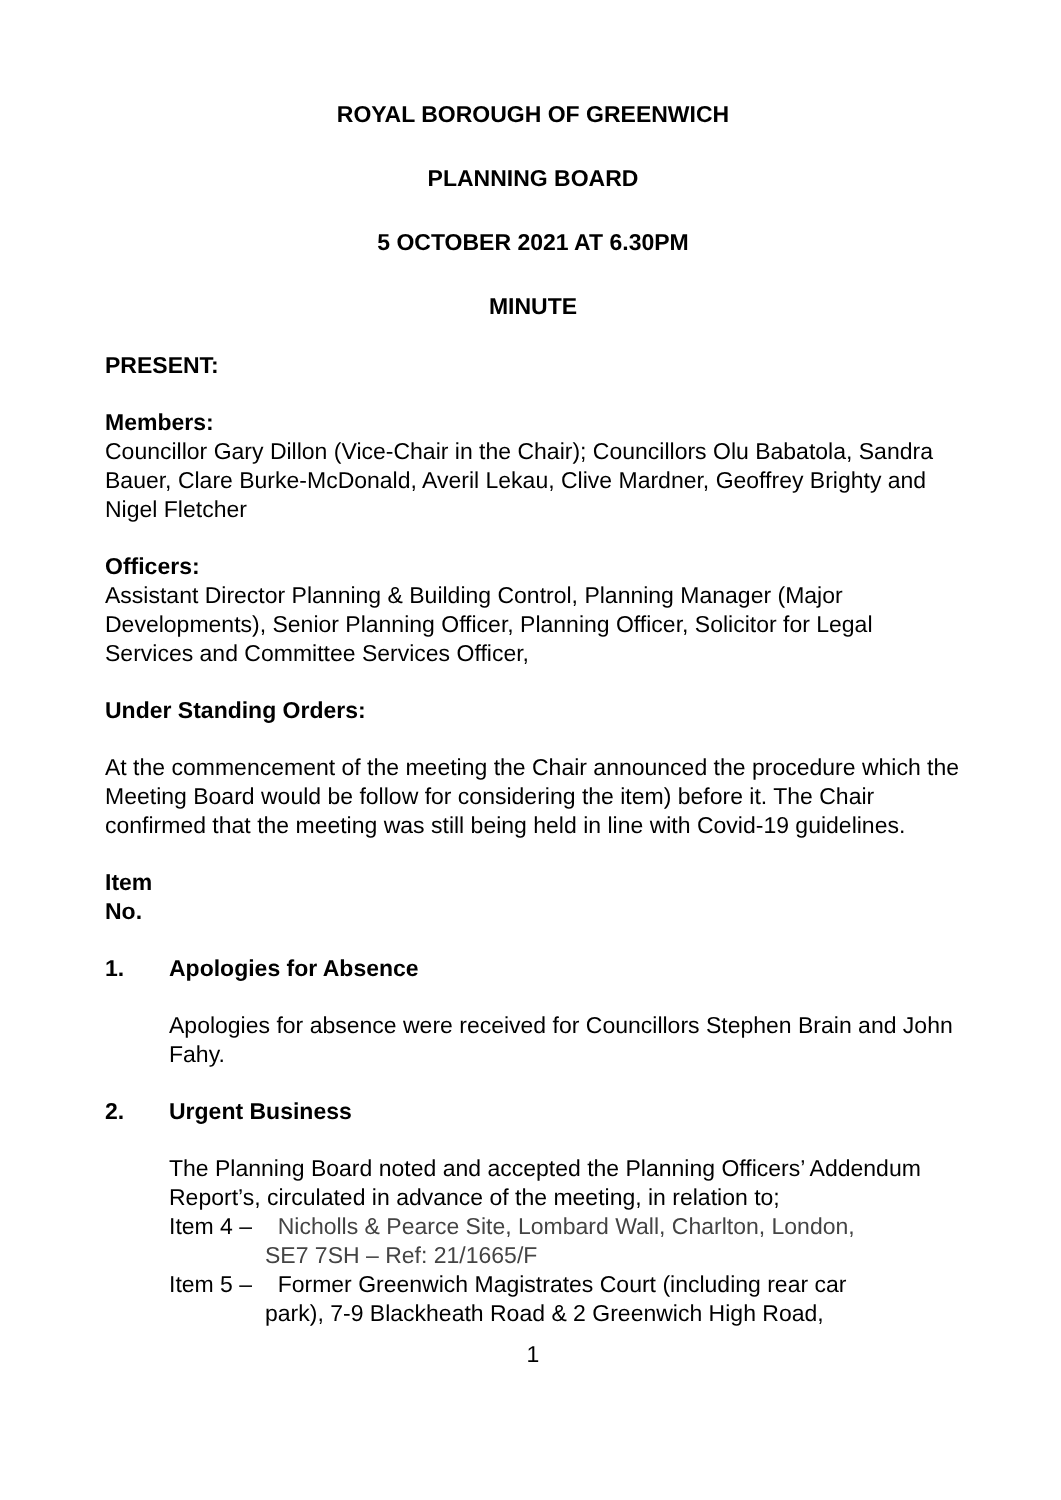ROYAL BOROUGH OF GREENWICH
PLANNING BOARD
5 OCTOBER 2021 AT 6.30PM
MINUTE
PRESENT:
Members:
Councillor Gary Dillon (Vice-Chair in the Chair); Councillors Olu Babatola, Sandra Bauer, Clare Burke-McDonald, Averil Lekau, Clive Mardner, Geoffrey Brighty and Nigel Fletcher
Officers:
Assistant Director Planning & Building Control, Planning Manager (Major Developments), Senior Planning Officer, Planning Officer, Solicitor for Legal Services and Committee Services Officer,
Under Standing Orders:
At the commencement of the meeting the Chair announced the procedure which the Meeting Board would be follow for considering the item) before it. The Chair confirmed that the meeting was still being held in line with Covid-19 guidelines.
Item
No.
1. Apologies for Absence
Apologies for absence were received for Councillors Stephen Brain and John Fahy.
2. Urgent Business
The Planning Board noted and accepted the Planning Officers’ Addendum Report’s, circulated in advance of the meeting, in relation to;
Item 4 – Nicholls & Pearce Site, Lombard Wall, Charlton, London,
SE7 7SH – Ref: 21/1665/F
Item 5 – Former Greenwich Magistrates Court (including rear car
park), 7-9 Blackheath Road & 2 Greenwich High Road,
1